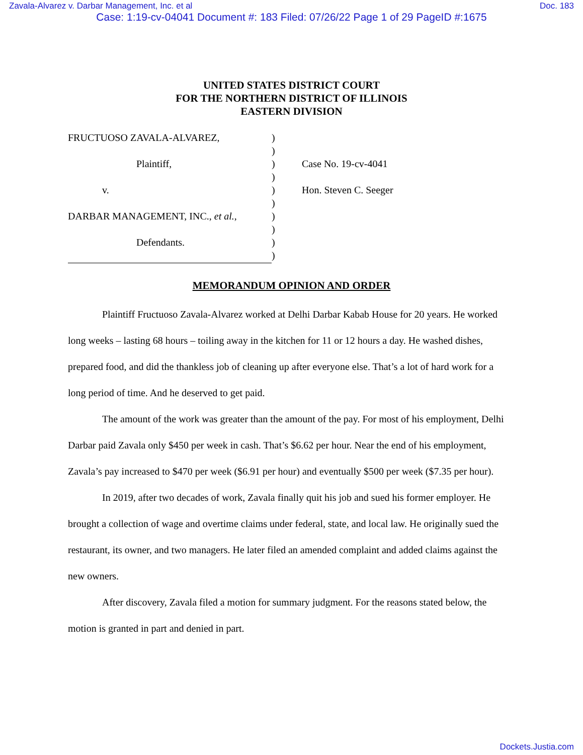Zavala-Alvarez v. Darbar Management, Inc. et al Doc. 183
Case: 1:19-cv-04041 Document #: 183 Filed: 07/26/22 Page 1 of 29 PageID #:1675
UNITED STATES DISTRICT COURT
FOR THE NORTHERN DISTRICT OF ILLINOIS
EASTERN DIVISION
| FRUCTUOSO ZAVALA-ALVAREZ, | ) | |
| | ) | |
| Plaintiff, | ) | Case No. 19-cv-4041 |
| | ) | |
| v. | ) | Hon. Steven C. Seeger |
| | ) | |
| DARBAR MANAGEMENT, INC., et al. , | ) | |
| | ) | |
| Defendants. | ) | |
| | ) | |
MEMORANDUM OPINION AND ORDER
Plaintiff Fructuoso Zavala-Alvarez worked at Delhi Darbar Kabab House for 20 years. He worked long weeks – lasting 68 hours – toiling away in the kitchen for 11 or 12 hours a day. He washed dishes, prepared food, and did the thankless job of cleaning up after everyone else. That’s a lot of hard work for a long period of time. And he deserved to get paid.
The amount of the work was greater than the amount of the pay. For most of his employment, Delhi Darbar paid Zavala only $450 per week in cash. That’s $6.62 per hour. Near the end of his employment, Zavala’s pay increased to $470 per week ($6.91 per hour) and eventually $500 per week ($7.35 per hour).
In 2019, after two decades of work, Zavala finally quit his job and sued his former employer. He brought a collection of wage and overtime claims under federal, state, and local law. He originally sued the restaurant, its owner, and two managers. He later filed an amended complaint and added claims against the new owners.
After discovery, Zavala filed a motion for summary judgment. For the reasons stated below, the motion is granted in part and denied in part.
Dockets.Justia.com